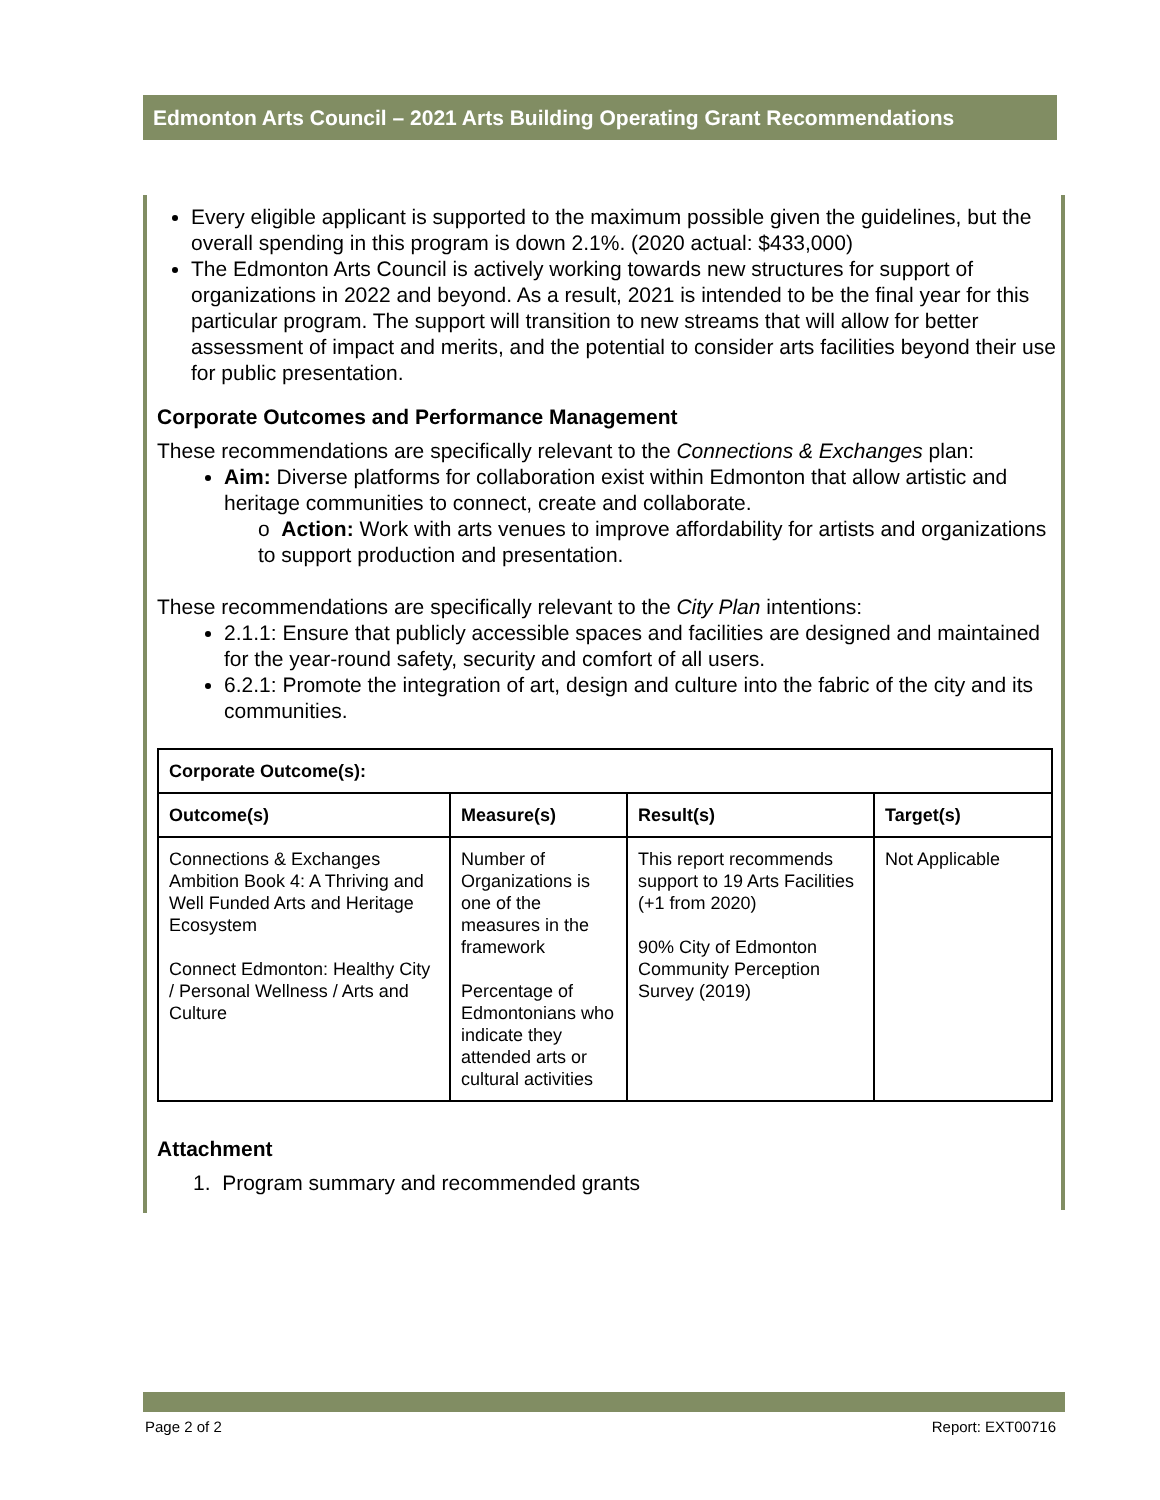Edmonton Arts Council – 2021 Arts Building Operating Grant Recommendations
Every eligible applicant is supported to the maximum possible given the guidelines, but the overall spending in this program is down 2.1%. (2020 actual: $433,000)
The Edmonton Arts Council is actively working towards new structures for support of organizations in 2022 and beyond. As a result, 2021 is intended to be the final year for this particular program. The support will transition to new streams that will allow for better assessment of impact and merits, and the potential to consider arts facilities beyond their use for public presentation.
Corporate Outcomes and Performance Management
These recommendations are specifically relevant to the Connections & Exchanges plan:
Aim: Diverse platforms for collaboration exist within Edmonton that allow artistic and heritage communities to connect, create and collaborate.
o Action: Work with arts venues to improve affordability for artists and organizations to support production and presentation.
These recommendations are specifically relevant to the City Plan intentions:
2.1.1: Ensure that publicly accessible spaces and facilities are designed and maintained for the year-round safety, security and comfort of all users.
6.2.1: Promote the integration of art, design and culture into the fabric of the city and its communities.
| Corporate Outcome(s): | | | |
| --- | --- | --- | --- |
| Outcome(s) | Measure(s) | Result(s) | Target(s) |
| Connections & Exchanges Ambition Book 4: A Thriving and Well Funded Arts and Heritage Ecosystem Connect Edmonton: Healthy City / Personal Wellness / Arts and Culture | Number of Organizations is one of the measures in the framework Percentage of Edmontonians who indicate they attended arts or cultural activities | This report recommends support to 19 Arts Facilities (+1 from 2020) 90% City of Edmonton Community Perception Survey (2019) | Not Applicable |
Attachment
1. Program summary and recommended grants
Page 2 of 2 Report: EXT00716